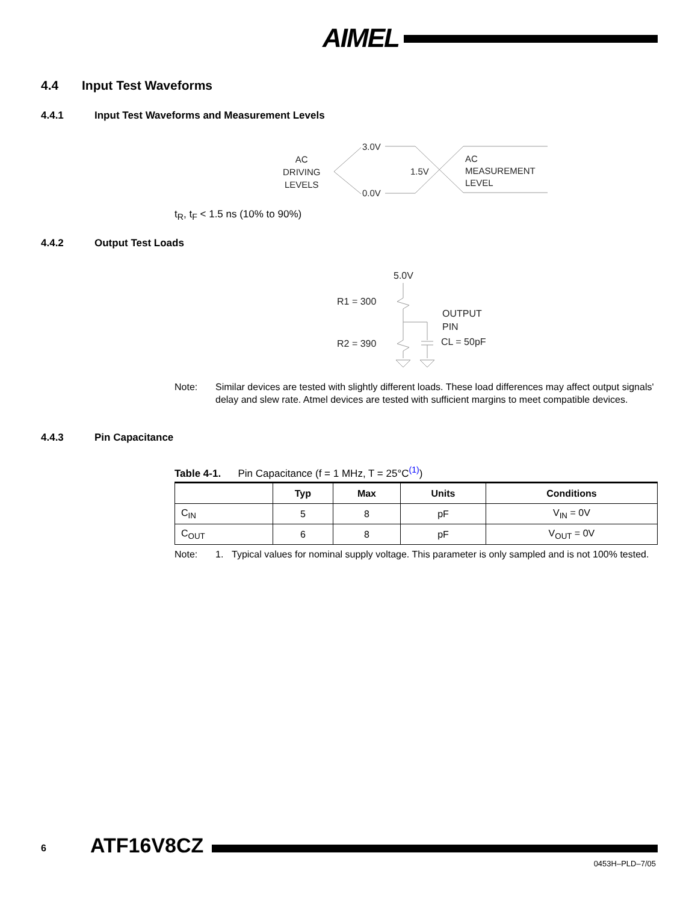AIMEL
4.4 Input Test Waveforms
4.4.1 Input Test Waveforms and Measurement Levels
AC
DRIVING
LEVELS
3.0V
0.0V
1.5V
AC
MEASUREMENT
LEVEL
t<sub>R</sub>, t<sub>F</sub> < 1.5 ns (10% to 90%)
4.4.2 Output Test Loads
5.0V
R1 = 300
R2 = 390
OUTPUT
PIN
CL = 50pF
Note: Similar devices are tested with slightly different loads. These load differences may affect output signals' delay and slew rate. Atmel devices are tested with sufficient margins to meet compatible devices.
4.4.3 Pin Capacitance
Table 4-1. Pin Capacitance (f = 1 MHz, T = 25°C<sup>(1)</sup>)
| | Typ | Max | Units | Conditions |
| --- | --- | --- | --- | --- |
| C<sub>IN</sub> | 5 | 8 | pF | V<sub>IN</sub> = 0V |
| C<sub>OUT</sub> | 6 | 8 | pF | V<sub>OUT</sub> = 0V |
Note: 1. Typical values for nominal supply voltage. This parameter is only sampled and is not 100% tested.
6 ATF16V8CZ
0453H–PLD–7/05